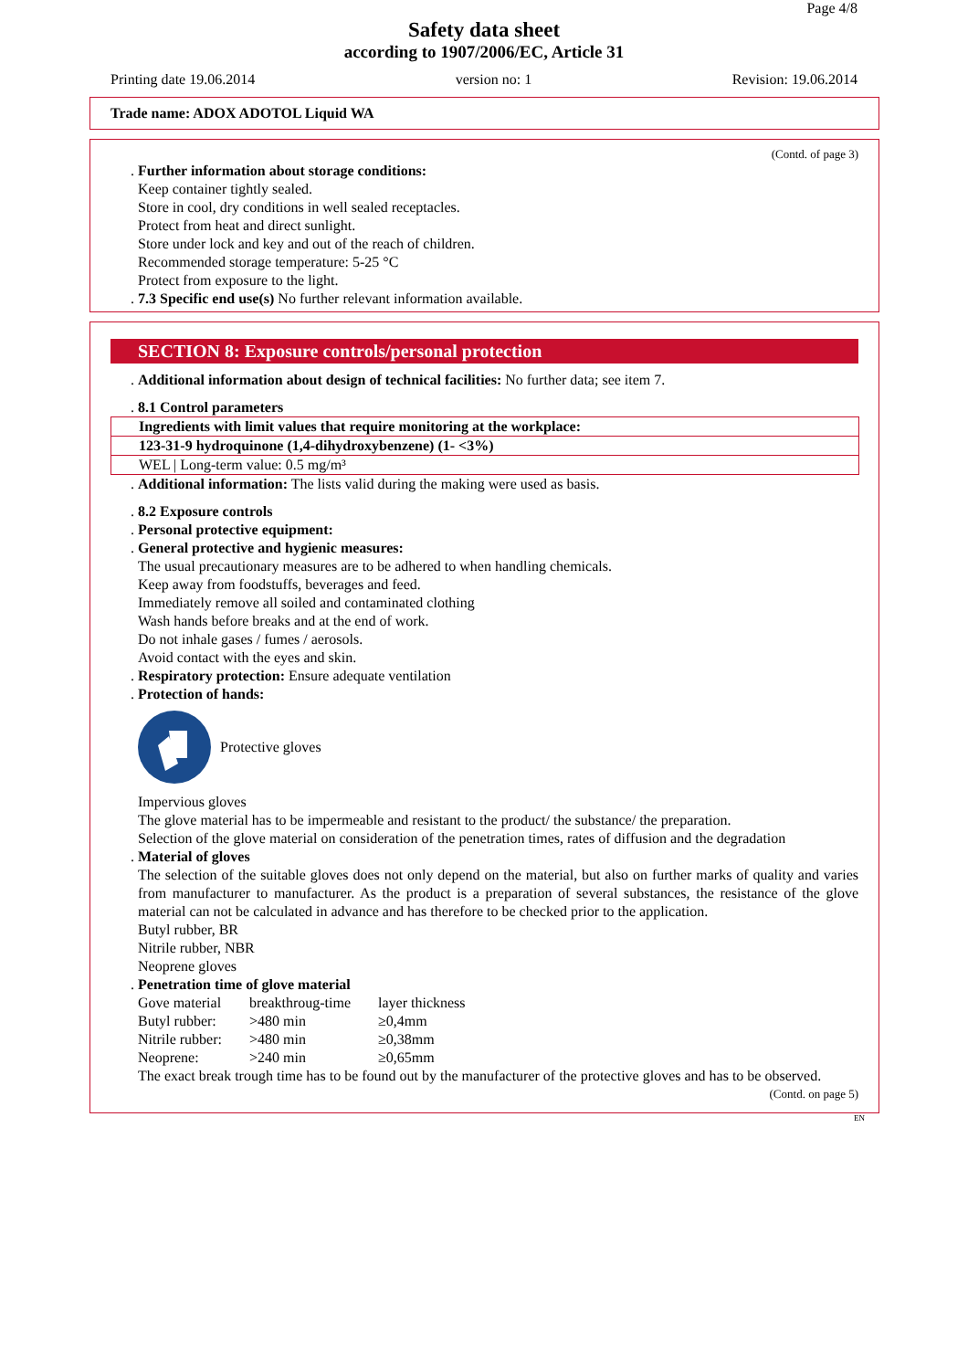Page 4/8
Safety data sheet
according to 1907/2006/EC, Article 31
Printing date 19.06.2014 version no: 1 Revision: 19.06.2014
Trade name: ADOX ADOTOL Liquid WA
(Contd. of page 3)
. Further information about storage conditions:
Keep container tightly sealed.
Store in cool, dry conditions in well sealed receptacles.
Protect from heat and direct sunlight.
Store under lock and key and out of the reach of children.
Recommended storage temperature: 5-25 °C
Protect from exposure to the light.
. 7.3 Specific end use(s) No further relevant information available.
SECTION 8: Exposure controls/personal protection
. Additional information about design of technical facilities: No further data; see item 7.
. 8.1 Control parameters
| Ingredients with limit values that require monitoring at the workplace: |
| 123-31-9 hydroquinone (1,4-dihydroxybenzene) (1- <3%) |
| WEL / Long-term value: 0.5 mg/m³ |
. Additional information: The lists valid during the making were used as basis.
. 8.2 Exposure controls
. Personal protective equipment:
. General protective and hygienic measures:
The usual precautionary measures are to be adhered to when handling chemicals.
Keep away from foodstuffs, beverages and feed.
Immediately remove all soiled and contaminated clothing
Wash hands before breaks and at the end of work.
Do not inhale gases / fumes / aerosols.
Avoid contact with the eyes and skin.
. Respiratory protection: Ensure adequate ventilation
. Protection of hands:
Protective gloves
Impervious gloves
The glove material has to be impermeable and resistant to the product/ the substance/ the preparation.
Selection of the glove material on consideration of the penetration times, rates of diffusion and the degradation
. Material of gloves
The selection of the suitable gloves does not only depend on the material, but also on further marks of quality and varies from manufacturer to manufacturer. As the product is a preparation of several substances, the resistance of the glove material can not be calculated in advance and has therefore to be checked prior to the application.
Butyl rubber, BR
Nitrile rubber, NBR
Neoprene gloves
. Penetration time of glove material
| Gove material | breakthroug-time | layer thickness |
| Butyl rubber: | >480 min | ≥0,4mm |
| Nitrile rubber: | >480 min | ≥0,38mm |
| Neoprene: | >240 min | ≥0,65mm |
The exact break trough time has to be found out by the manufacturer of the protective gloves and has to be observed.
(Contd. on page 5)
EN